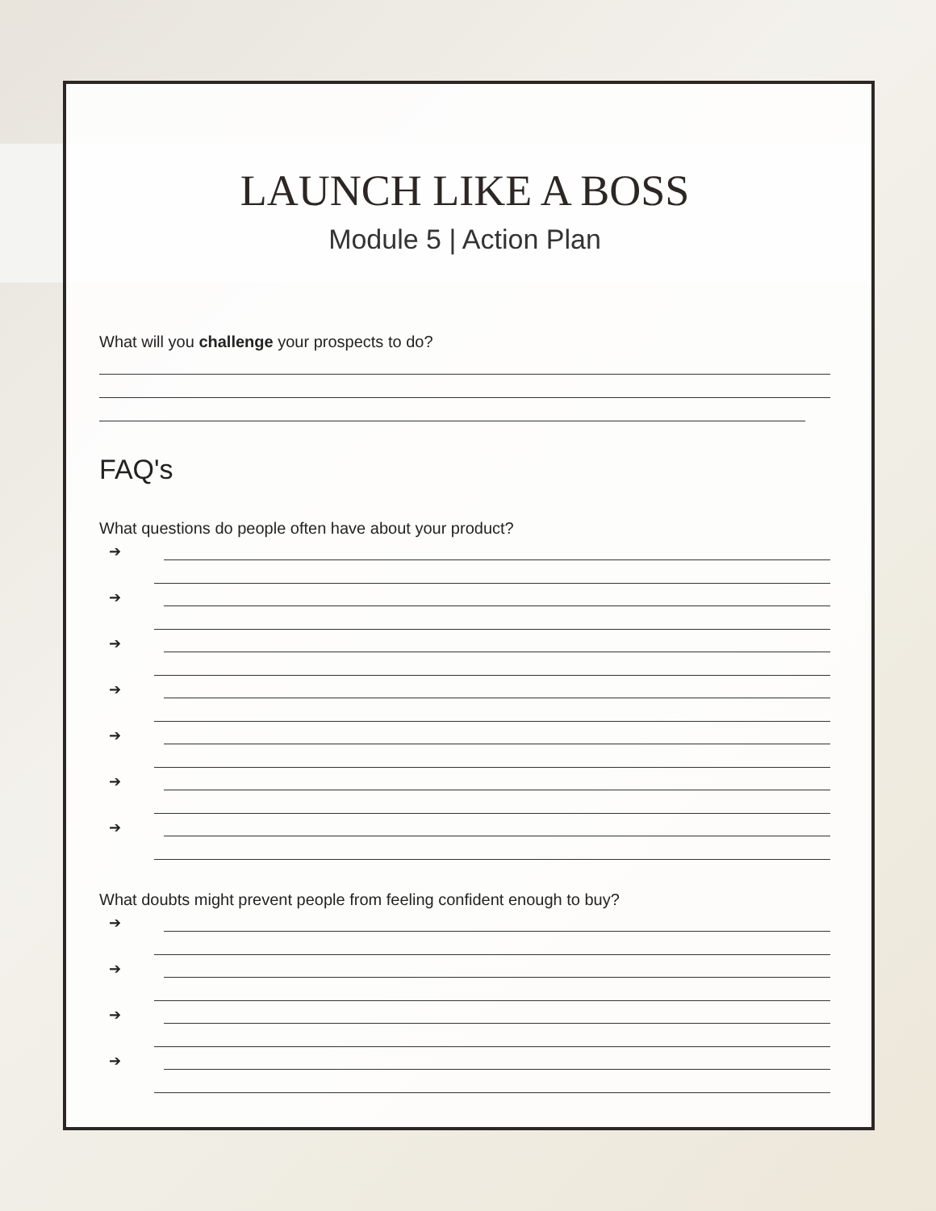LAUNCH LIKE A BOSS
Module 5 | Action Plan
What will you challenge your prospects to do?
FAQ's
What questions do people often have about your product?
➔
➔
➔
➔
➔
➔
➔
What doubts might prevent people from feeling confident enough to buy?
➔
➔
➔
➔